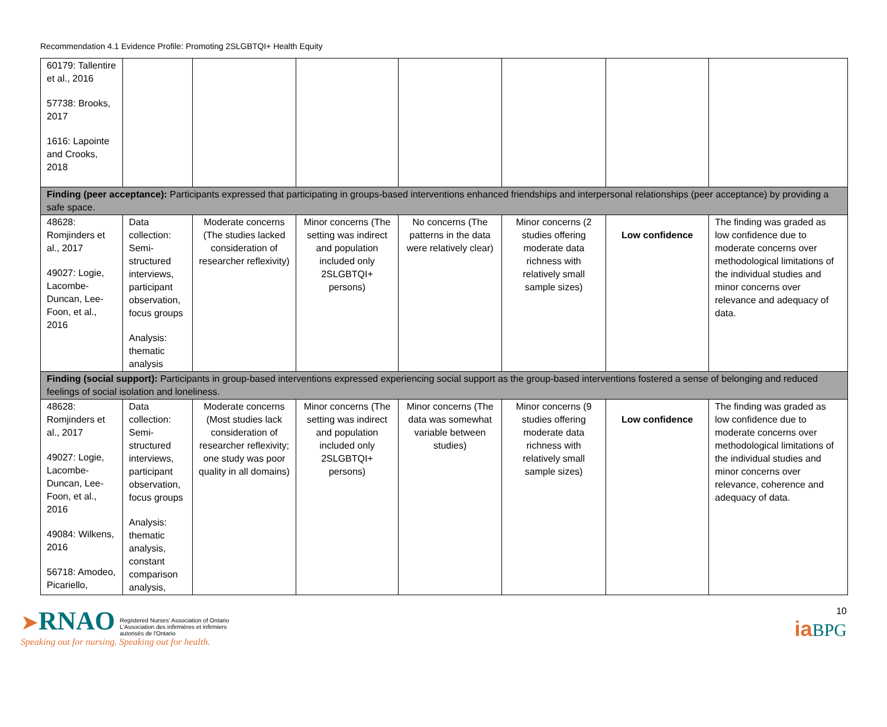Recommendation 4.1 Evidence Profile: Promoting 2SLGBTQI+ Health Equity
| 60179: Tallentire et al., 2016 57738: Brooks, 2017 1616: Lapointe and Crooks, 2018 | | | | | | | |
| Finding (peer acceptance): Participants expressed that participating in groups-based interventions enhanced friendships and interpersonal relationships (peer acceptance) by providing a safe space. | | | | | | | |
| 48628: Romjinders et al., 2017 49027: Logie, Lacombe-Duncan, Lee-Foon, et al., 2016 | Data collection: Semi-structured interviews, participant observation, focus groups Analysis: thematic analysis | Moderate concerns (The studies lacked consideration of researcher reflexivity) | Minor concerns (The setting was indirect and population included only 2SLGBTQI+ persons) | No concerns (The patterns in the data were relatively clear) | Minor concerns (2 studies offering moderate data richness with relatively small sample sizes) | Low confidence | The finding was graded as low confidence due to moderate concerns over methodological limitations of the individual studies and minor concerns over relevance and adequacy of data. |
| Finding (social support): Participants in group-based interventions expressed experiencing social support as the group-based interventions fostered a sense of belonging and reduced feelings of social isolation and loneliness. | | | | | | | |
| 48628: Romjinders et al., 2017 49027: Logie, Lacombe-Duncan, Lee-Foon, et al., 2016 49084: Wilkens, 2016 56718: Amodeo, Picariello, | Data collection: Semi-structured interviews, participant observation, focus groups Analysis: thematic analysis, constant comparison analysis, | Moderate concerns (Most studies lack consideration of researcher reflexivity; one study was poor quality in all domains) | Minor concerns (The setting was indirect and population included only 2SLGBTQI+ persons) | Minor concerns (The data was somewhat variable between studies) | Minor concerns (9 studies offering moderate data richness with relatively small sample sizes) | Low confidence | The finding was graded as low confidence due to moderate concerns over methodological limitations of the individual studies and minor concerns over relevance, coherence and adequacy of data. |
➤RNAO Registered Nurses' Association of Ontario
L'Association des infirmières et infirmiers
autorisés de l'Ontario
Speaking out for nursing. Speaking out for health.
10
ia BPG